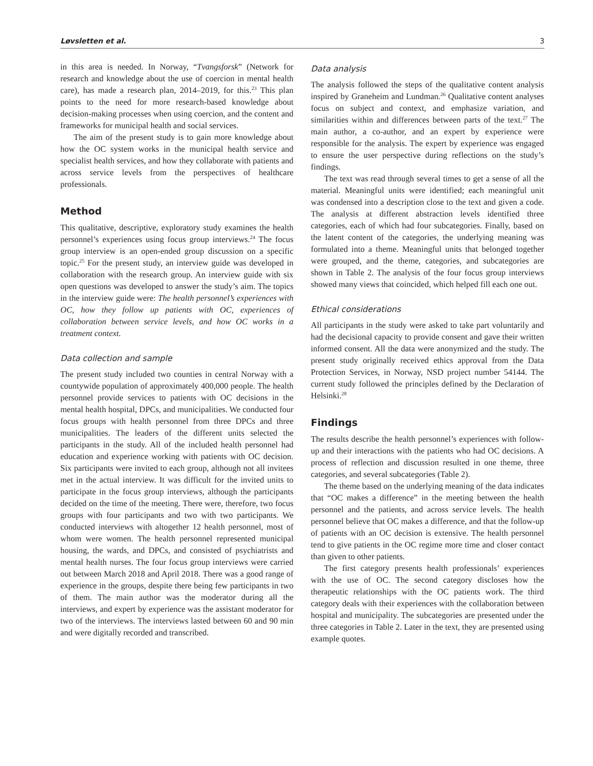Løvsletten et al. 3
in this area is needed. In Norway, “Tvangsforsk” (Network for research and knowledge about the use of coercion in mental health care), has made a research plan, 2014–2019, for this.<sup>23</sup> This plan points to the need for more research-based knowledge about decision-making processes when using coercion, and the content and frameworks for municipal health and social services.
The aim of the present study is to gain more knowledge about how the OC system works in the municipal health service and specialist health services, and how they collaborate with patients and across service levels from the perspectives of healthcare professionals.
Method
This qualitative, descriptive, exploratory study examines the health personnel’s experiences using focus group interviews.<sup>24</sup> The focus group interview is an open-ended group discussion on a specific topic.<sup>25</sup> For the present study, an interview guide was developed in collaboration with the research group. An interview guide with six open questions was developed to answer the study’s aim. The topics in the interview guide were: The health personnel’s experiences with OC, how they follow up patients with OC, experiences of collaboration between service levels, and how OC works in a treatment context.
Data collection and sample
The present study included two counties in central Norway with a countywide population of approximately 400,000 people. The health personnel provide services to patients with OC decisions in the mental health hospital, DPCs, and municipalities. We conducted four focus groups with health personnel from three DPCs and three municipalities. The leaders of the different units selected the participants in the study. All of the included health personnel had education and experience working with patients with OC decision. Six participants were invited to each group, although not all invitees met in the actual interview. It was difficult for the invited units to participate in the focus group interviews, although the participants decided on the time of the meeting. There were, therefore, two focus groups with four participants and two with two participants. We conducted interviews with altogether 12 health personnel, most of whom were women. The health personnel represented municipal housing, the wards, and DPCs, and consisted of psychiatrists and mental health nurses. The four focus group interviews were carried out between March 2018 and April 2018. There was a good range of experience in the groups, despite there being few participants in two of them. The main author was the moderator during all the interviews, and expert by experience was the assistant moderator for two of the interviews. The interviews lasted between 60 and 90 min and were digitally recorded and transcribed.
Data analysis
The analysis followed the steps of the qualitative content analysis inspired by Graneheim and Lundman.<sup>26</sup> Qualitative content analyses focus on subject and context, and emphasize variation, and similarities within and differences between parts of the text.<sup>27</sup> The main author, a co-author, and an expert by experience were responsible for the analysis. The expert by experience was engaged to ensure the user perspective during reflections on the study’s findings.
The text was read through several times to get a sense of all the material. Meaningful units were identified; each meaningful unit was condensed into a description close to the text and given a code. The analysis at different abstraction levels identified three categories, each of which had four subcategories. Finally, based on the latent content of the categories, the underlying meaning was formulated into a theme. Meaningful units that belonged together were grouped, and the theme, categories, and subcategories are shown in Table 2. The analysis of the four focus group interviews showed many views that coincided, which helped fill each one out.
Ethical considerations
All participants in the study were asked to take part voluntarily and had the decisional capacity to provide consent and gave their written informed consent. All the data were anonymized and the study. The present study originally received ethics approval from the Data Protection Services, in Norway, NSD project number 54144. The current study followed the principles defined by the Declaration of Helsinki.<sup>28</sup>
Findings
The results describe the health personnel’s experiences with follow-up and their interactions with the patients who had OC decisions. A process of reflection and discussion resulted in one theme, three categories, and several subcategories (Table 2).
The theme based on the underlying meaning of the data indicates that “OC makes a difference” in the meeting between the health personnel and the patients, and across service levels. The health personnel believe that OC makes a difference, and that the follow-up of patients with an OC decision is extensive. The health personnel tend to give patients in the OC regime more time and closer contact than given to other patients.
The first category presents health professionals’ experiences with the use of OC. The second category discloses how the therapeutic relationships with the OC patients work. The third category deals with their experiences with the collaboration between hospital and municipality. The subcategories are presented under the three categories in Table 2. Later in the text, they are presented using example quotes.